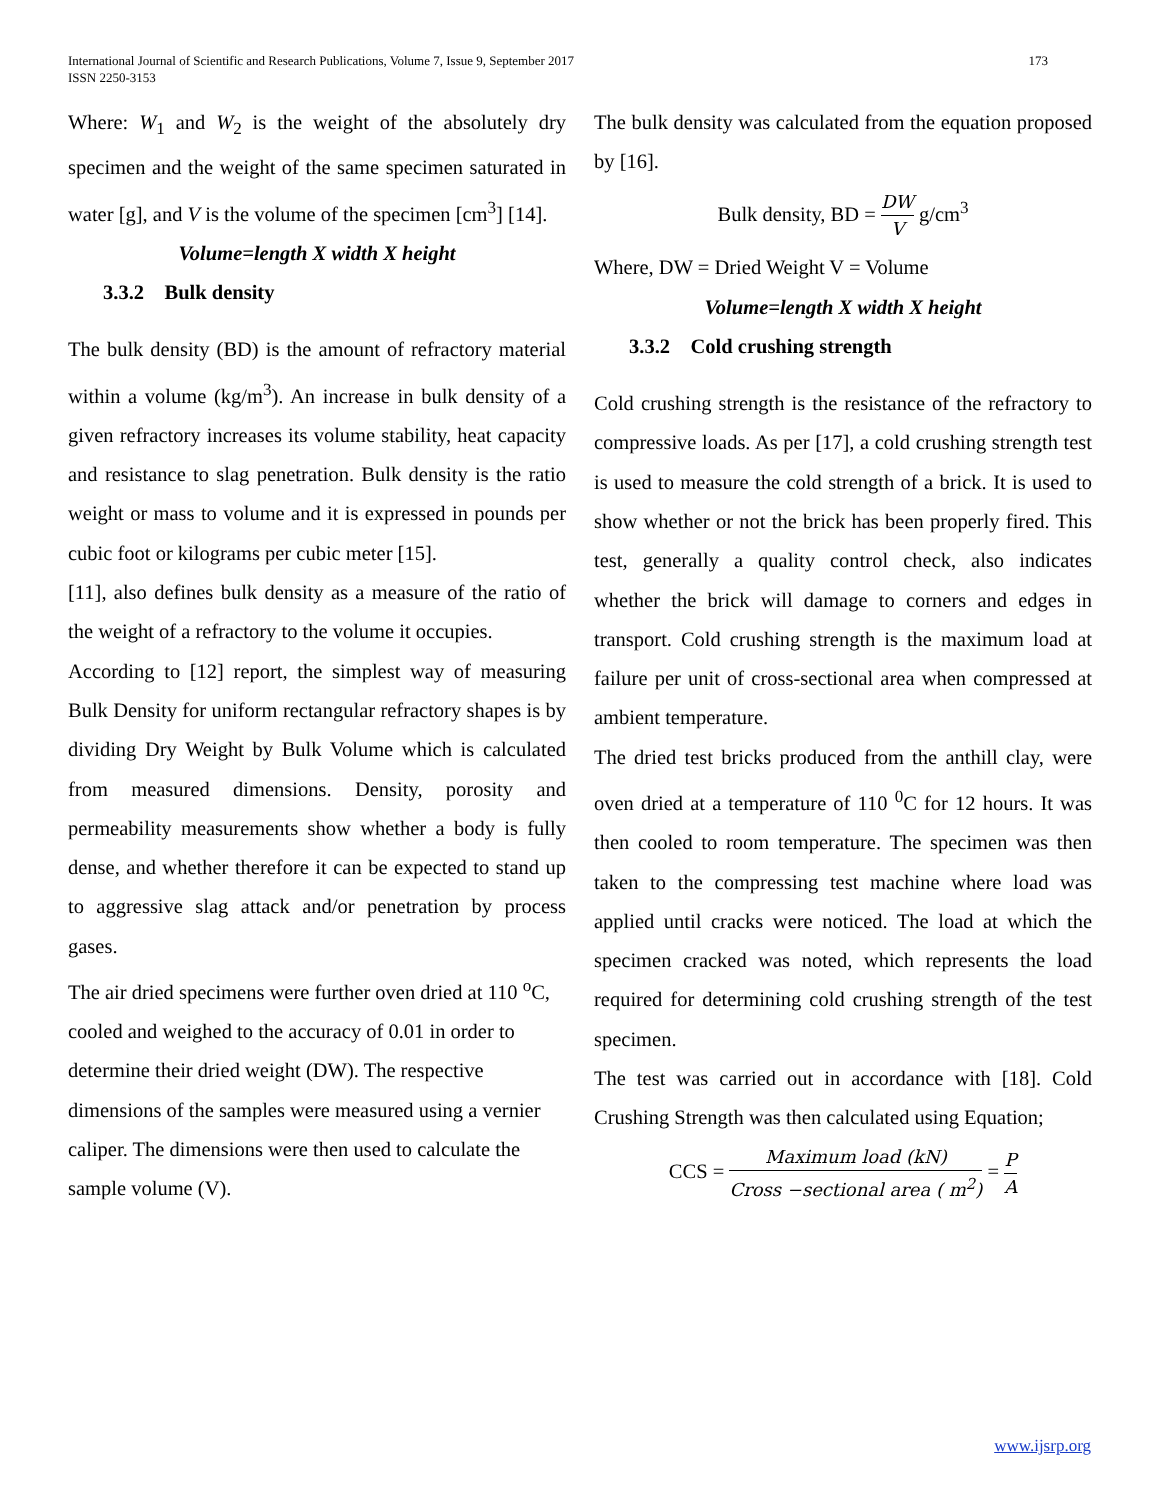International Journal of Scientific and Research Publications, Volume 7, Issue 9, September 2017 173
ISSN 2250-3153
Where: W<sub>1</sub> and W<sub>2</sub> is the weight of the absolutely dry specimen and the weight of the same specimen saturated in water [g], and V is the volume of the specimen [cm<sup>3</sup>] [14].
Volume=length X width X height
3.3.2 Bulk density
The bulk density (BD) is the amount of refractory material within a volume (kg/m<sup>3</sup>). An increase in bulk density of a given refractory increases its volume stability, heat capacity and resistance to slag penetration. Bulk density is the ratio weight or mass to volume and it is expressed in pounds per cubic foot or kilograms per cubic meter [15].
[11], also defines bulk density as a measure of the ratio of the weight of a refractory to the volume it occupies.
According to [12] report, the simplest way of measuring Bulk Density for uniform rectangular refractory shapes is by dividing Dry Weight by Bulk Volume which is calculated from measured dimensions. Density, porosity and permeability measurements show whether a body is fully dense, and whether therefore it can be expected to stand up to aggressive slag attack and/or penetration by process gases.
The air dried specimens were further oven dried at 110 <sup>o</sup>C, cooled and weighed to the accuracy of 0.01 in order to determine their dried weight (DW). The respective dimensions of the samples were measured using a vernier caliper. The dimensions were then used to calculate the sample volume (V).
The bulk density was calculated from the equation proposed by [16].
Bulk density, BD = DW V g/cm<sup>3</sup>
Where, DW = Dried Weight V = Volume
Volume=length X width X height
3.3.2 Cold crushing strength
Cold crushing strength is the resistance of the refractory to compressive loads. As per [17], a cold crushing strength test is used to measure the cold strength of a brick. It is used to show whether or not the brick has been properly fired. This test, generally a quality control check, also indicates whether the brick will damage to corners and edges in transport. Cold crushing strength is the maximum load at failure per unit of cross-sectional area when compressed at ambient temperature.
The dried test bricks produced from the anthill clay, were oven dried at a temperature of 110 <sup>0</sup>C for 12 hours. It was then cooled to room temperature. The specimen was then taken to the compressing test machine where load was applied until cracks were noticed. The load at which the specimen cracked was noted, which represents the load required for determining cold crushing strength of the test specimen.
The test was carried out in accordance with [18]. Cold Crushing Strength was then calculated using Equation;
CCS = Maximum load (kN) Cross −sectional area ( m<sup>2</sup>) = P A
www.ijsrp.org